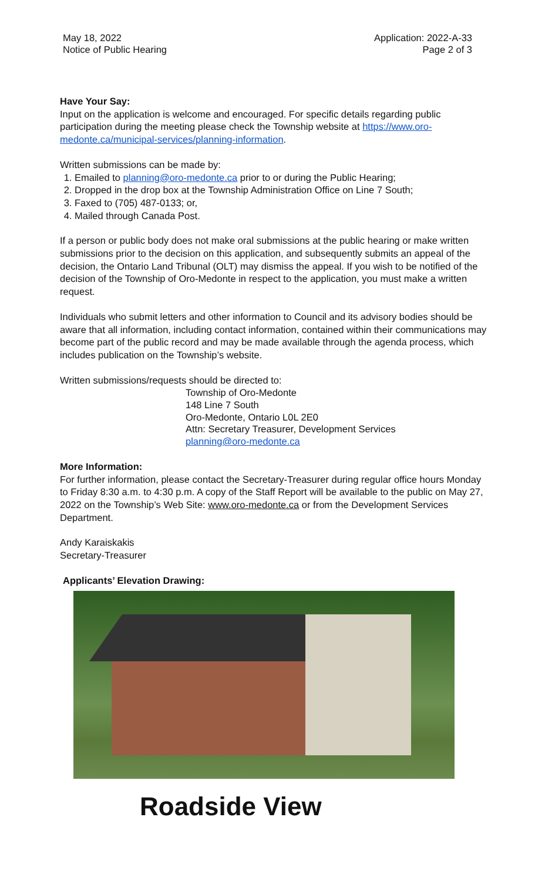May 18, 2022
Notice of Public Hearing
Application: 2022-A-33
Page 2 of 3
Have Your Say:
Input on the application is welcome and encouraged. For specific details regarding public participation during the meeting please check the Township website at https://www.oro-medonte.ca/municipal-services/planning-information.
Written submissions can be made by:
1. Emailed to planning@oro-medonte.ca prior to or during the Public Hearing;
2. Dropped in the drop box at the Township Administration Office on Line 7 South;
3. Faxed to (705) 487-0133; or,
4. Mailed through Canada Post.
If a person or public body does not make oral submissions at the public hearing or make written submissions prior to the decision on this application, and subsequently submits an appeal of the decision, the Ontario Land Tribunal (OLT) may dismiss the appeal. If you wish to be notified of the decision of the Township of Oro-Medonte in respect to the application, you must make a written request.
Individuals who submit letters and other information to Council and its advisory bodies should be aware that all information, including contact information, contained within their communications may become part of the public record and may be made available through the agenda process, which includes publication on the Township’s website.
Written submissions/requests should be directed to:
Township of Oro-Medonte
148 Line 7 South
Oro-Medonte, Ontario L0L 2E0
Attn: Secretary Treasurer, Development Services
planning@oro-medonte.ca
More Information:
For further information, please contact the Secretary-Treasurer during regular office hours Monday to Friday 8:30 a.m. to 4:30 p.m. A copy of the Staff Report will be available to the public on May 27, 2022 on the Township’s Web Site: www.oro-medonte.ca or from the Development Services Department.
Andy Karaiskakis
Secretary-Treasurer
Applicants’ Elevation Drawing:
Roadside View